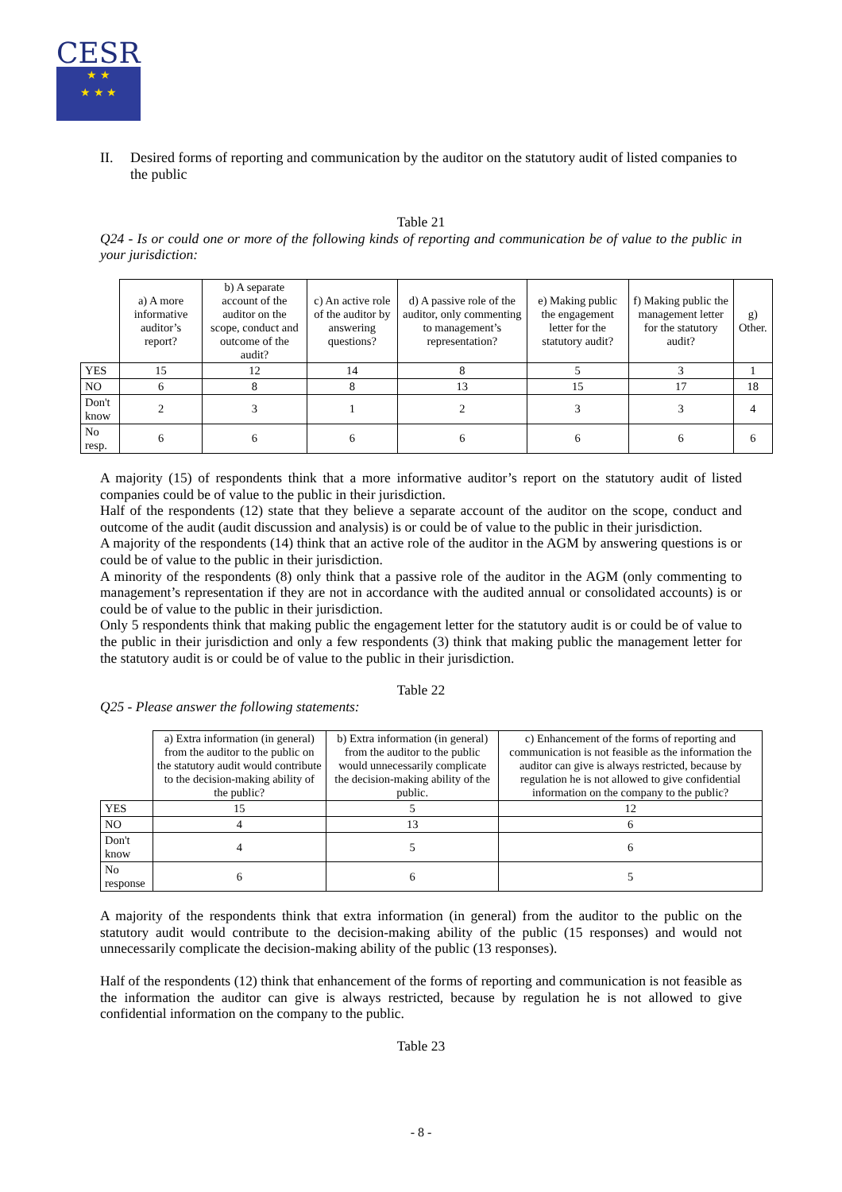CESR
★ ★
★ ★ ★
II. Desired forms of reporting and communication by the auditor on the statutory audit of listed companies to the public
Table 21
Q24 - Is or could one or more of the following kinds of reporting and communication be of value to the public in your jurisdiction:
| | a) A more informative auditor’s report? | b) A separate account of the auditor on the scope, conduct and outcome of the audit? | c) An active role of the auditor by answering questions? | d) A passive role of the auditor, only commenting to management’s representation? | e) Making public the engagement letter for the statutory audit? | f) Making public the management letter for the statutory audit? | g) Other. |
| --- | --- | --- | --- | --- | --- | --- | --- |
| YES | 15 | 12 | 14 | 8 | 5 | 3 | 1 |
| NO | 6 | 8 | 8 | 13 | 15 | 17 | 18 |
| Don't know | 2 | 3 | 1 | 2 | 3 | 3 | 4 |
| No resp. | 6 | 6 | 6 | 6 | 6 | 6 | 6 |
A majority (15) of respondents think that a more informative auditor’s report on the statutory audit of listed companies could be of value to the public in their jurisdiction.
Half of the respondents (12) state that they believe a separate account of the auditor on the scope, conduct and outcome of the audit (audit discussion and analysis) is or could be of value to the public in their jurisdiction.
A majority of the respondents (14) think that an active role of the auditor in the AGM by answering questions is or could be of value to the public in their jurisdiction.
A minority of the respondents (8) only think that a passive role of the auditor in the AGM (only commenting to management’s representation if they are not in accordance with the audited annual or consolidated accounts) is or could be of value to the public in their jurisdiction.
Only 5 respondents think that making public the engagement letter for the statutory audit is or could be of value to the public in their jurisdiction and only a few respondents (3) think that making public the management letter for the statutory audit is or could be of value to the public in their jurisdiction.
Table 22
Q25 - Please answer the following statements:
| | a) Extra information (in general) from the auditor to the public on the statutory audit would contribute to the decision-making ability of the public? | b) Extra information (in general) from the auditor to the public would unnecessarily complicate the decision-making ability of the public. | c) Enhancement of the forms of reporting and communication is not feasible as the information the auditor can give is always restricted, because by regulation he is not allowed to give confidential information on the company to the public? |
| --- | --- | --- | --- |
| YES | 15 | 5 | 12 |
| NO | 4 | 13 | 6 |
| Don't know | 4 | 5 | 6 |
| No response | 6 | 6 | 5 |
A majority of the respondents think that extra information (in general) from the auditor to the public on the statutory audit would contribute to the decision-making ability of the public (15 responses) and would not unnecessarily complicate the decision-making ability of the public (13 responses).
Half of the respondents (12) think that enhancement of the forms of reporting and communication is not feasible as the information the auditor can give is always restricted, because by regulation he is not allowed to give confidential information on the company to the public.
Table 23
- 8 -